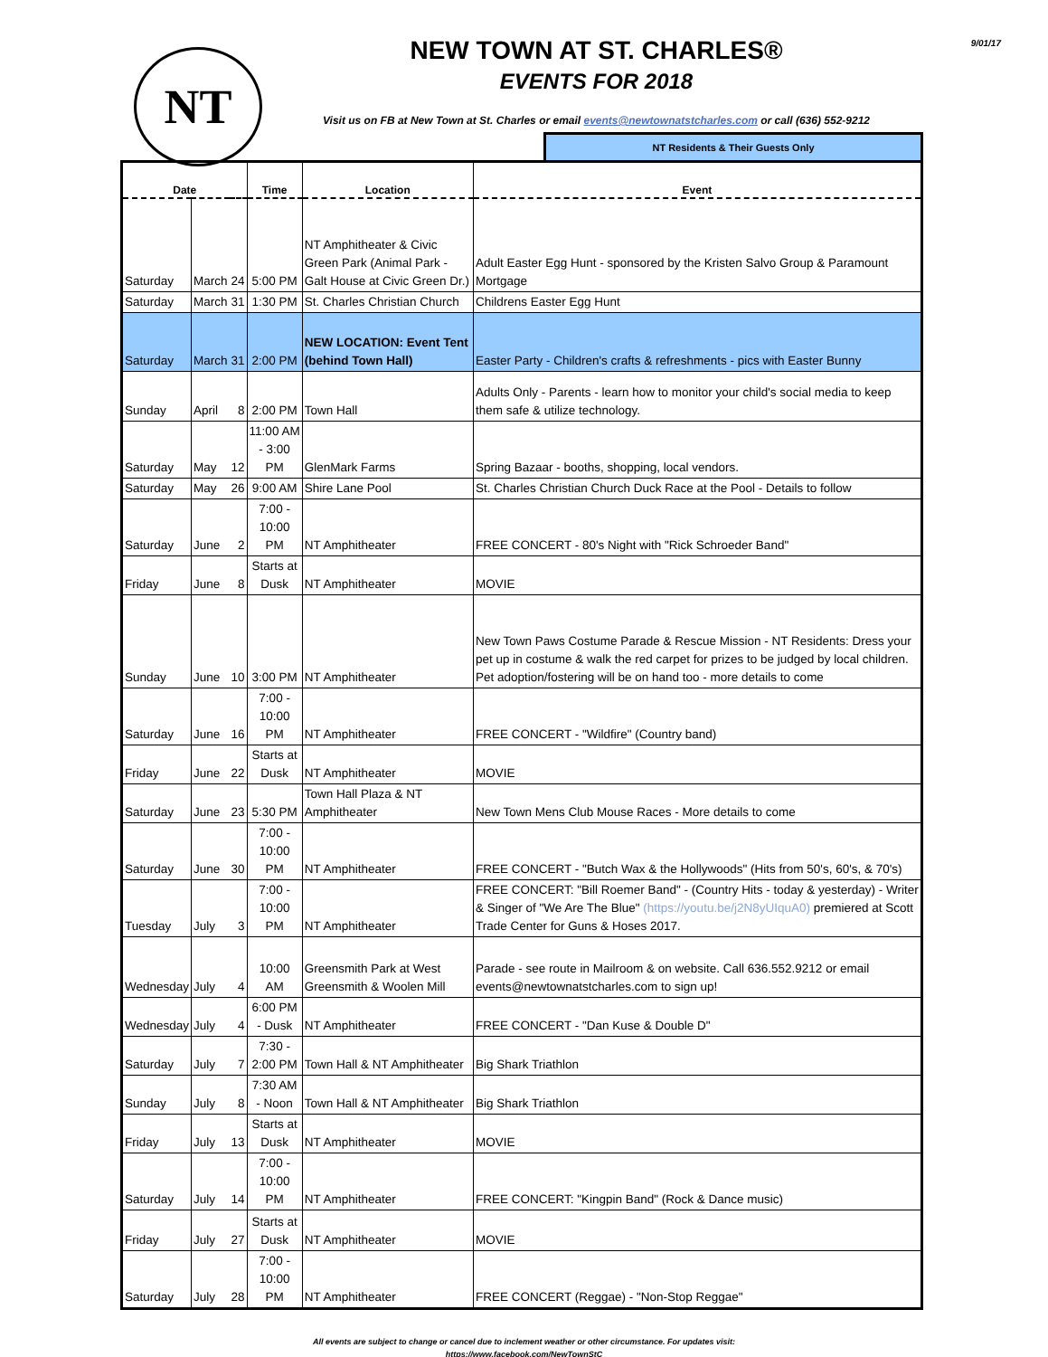NT
9/01/17
NEW TOWN AT ST. CHARLES®
EVENTS FOR 2018
Visit us on FB at New Town at St. Charles or email events@newtownatstcharles.com or call (636) 552-9212
NT Residents & Their Guests Only
| Date | | | Time | Location | Event |
| --- | --- | --- | --- | --- | --- |
| Saturday | March | 24 | 5:00 PM | NT Amphitheater & Civic Green Park (Animal Park - Galt House at Civic Green Dr.) | Adult Easter Egg Hunt - sponsored by the Kristen Salvo Group & Paramount Mortgage |
| Saturday | March | 31 | 1:30 PM | St. Charles Christian Church | Childrens Easter Egg Hunt |
| Saturday | March | 31 | 2:00 PM | NEW LOCATION: Event Tent (behind Town Hall) | Easter Party - Children's crafts & refreshments - pics with Easter Bunny |
| Sunday | April | 8 | 2:00 PM | Town Hall | Adults Only - Parents - learn how to monitor your child's social media to keep them safe & utilize technology. |
| Saturday | May | 12 | 11:00 AM - 3:00 PM | GlenMark Farms | Spring Bazaar - booths, shopping, local vendors. |
| Saturday | May | 26 | 9:00 AM | Shire Lane Pool | St. Charles Christian Church Duck Race at the Pool - Details to follow |
| Saturday | June | 2 | 7:00 - 10:00 PM | NT Amphitheater | FREE CONCERT - 80's Night with "Rick Schroeder Band" |
| Friday | June | 8 | Starts at Dusk | NT Amphitheater | MOVIE |
| Sunday | June | 10 | 3:00 PM | NT Amphitheater | New Town Paws Costume Parade & Rescue Mission - NT Residents: Dress your pet up in costume & walk the red carpet for prizes to be judged by local children. Pet adoption/fostering will be on hand too - more details to come |
| Saturday | June | 16 | 7:00 - 10:00 PM | NT Amphitheater | FREE CONCERT - "Wildfire" (Country band) |
| Friday | June | 22 | Starts at Dusk | NT Amphitheater | MOVIE |
| Saturday | June | 23 | 5:30 PM | Town Hall Plaza & NT Amphitheater | New Town Mens Club Mouse Races - More details to come |
| Saturday | June | 30 | 7:00 - 10:00 PM | NT Amphitheater | FREE CONCERT - "Butch Wax & the Hollywoods" (Hits from 50's, 60's, & 70's) |
| Tuesday | July | 3 | 7:00 - 10:00 PM | NT Amphitheater | FREE CONCERT: "Bill Roemer Band" - (Country Hits - today & yesterday) - Writer & Singer of "We Are The Blue" (https://youtu.be/j2N8yUIquA0) premiered at Scott Trade Center for Guns & Hoses 2017. |
| Wednesday | July | 4 | 10:00 AM | Greensmith Park at West Greensmith & Woolen Mill | Parade - see route in Mailroom & on website. Call 636.552.9212 or email events@newtownatstcharles.com to sign up! |
| Wednesday | July | 4 | 6:00 PM - Dusk | NT Amphitheater | FREE CONCERT - "Dan Kuse & Double D" |
| Saturday | July | 7 | 7:30 - 2:00 PM | Town Hall & NT Amphitheater | Big Shark Triathlon |
| Sunday | July | 8 | 7:30 AM - Noon | Town Hall & NT Amphitheater | Big Shark Triathlon |
| Friday | July | 13 | Starts at Dusk | NT Amphitheater | MOVIE |
| Saturday | July | 14 | 7:00 - 10:00 PM | NT Amphitheater | FREE CONCERT: "Kingpin Band" (Rock & Dance music) |
| Friday | July | 27 | Starts at Dusk | NT Amphitheater | MOVIE |
| Saturday | July | 28 | 7:00 - 10:00 PM | NT Amphitheater | FREE CONCERT (Reggae) - "Non-Stop Reggae" |
All events are subject to change or cancel due to inclement weather or other circumstance. For updates visit:
https://www.facebook.com/NewTownStC